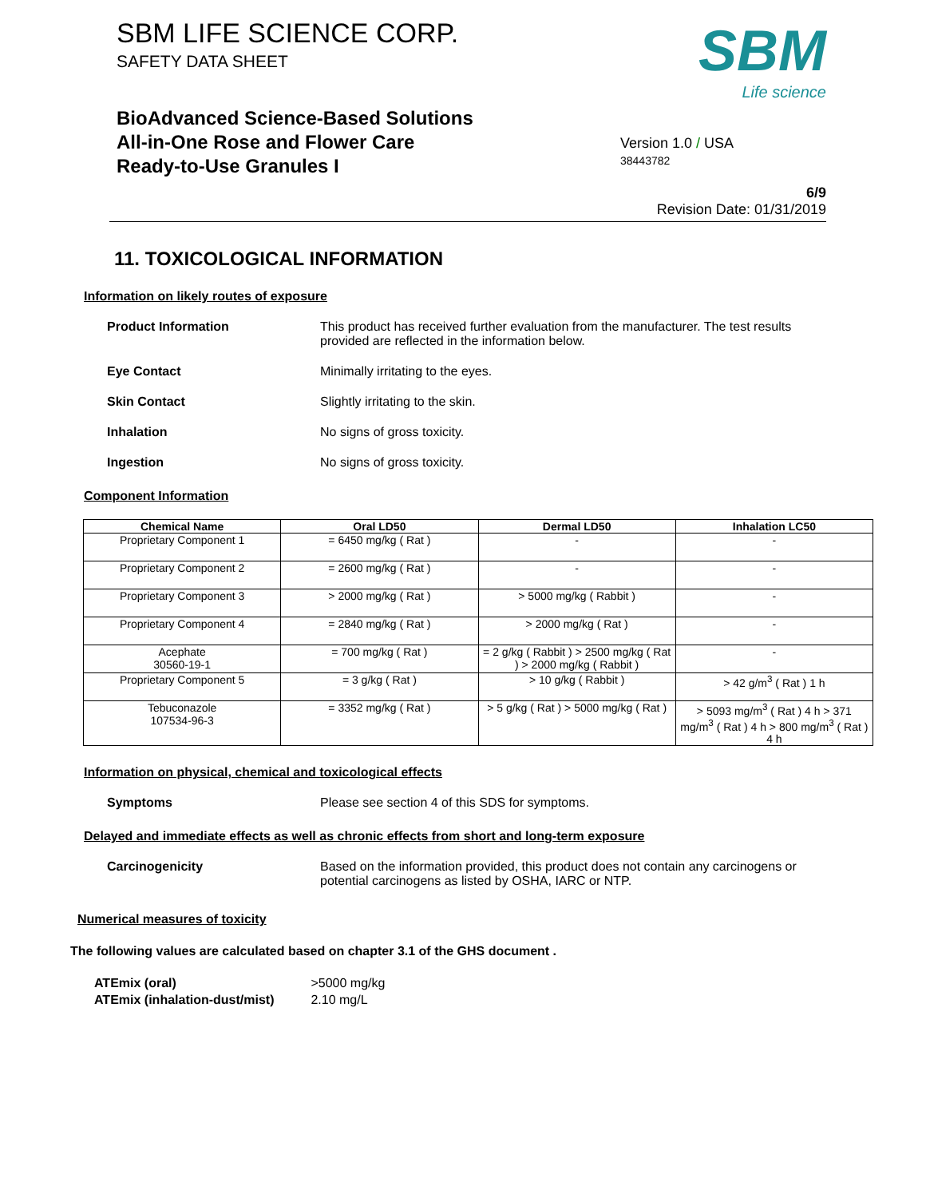SBM LIFE SCIENCE CORP.
SAFETY DATA SHEET
BioAdvanced Science-Based Solutions
All-in-One Rose and Flower Care
Ready-to-Use Granules I
SBM
Life science
Version 1.0 / USA
38443782
6/9
Revision Date: 01/31/2019
11. TOXICOLOGICAL INFORMATION
Information on likely routes of exposure
Product Information This product has received further evaluation from the manufacturer. The test results provided are reflected in the information below.
Eye Contact Minimally irritating to the eyes.
Skin Contact Slightly irritating to the skin.
Inhalation No signs of gross toxicity.
Ingestion No signs of gross toxicity.
Component Information
| Chemical Name | Oral LD50 | Dermal LD50 | Inhalation LC50 |
| --- | --- | --- | --- |
| Proprietary Component 1 | = 6450 mg/kg ( Rat ) | - | - |
| Proprietary Component 2 | = 2600 mg/kg ( Rat ) | - | - |
| Proprietary Component 3 | > 2000 mg/kg ( Rat ) | > 5000 mg/kg ( Rabbit ) | - |
| Proprietary Component 4 | = 2840 mg/kg ( Rat ) | > 2000 mg/kg ( Rat ) | - |
| Acephate 30560-19-1 | = 700 mg/kg ( Rat ) | = 2 g/kg ( Rabbit ) > 2500 mg/kg ( Rat ) > 2000 mg/kg ( Rabbit ) | - |
| Proprietary Component 5 | = 3 g/kg ( Rat ) | > 10 g/kg ( Rabbit ) | > 42 g/m<sup>3</sup> ( Rat ) 1 h |
| Tebuconazole 107534-96-3 | = 3352 mg/kg ( Rat ) | > 5 g/kg ( Rat ) > 5000 mg/kg ( Rat ) | > 5093 mg/m<sup>3</sup> ( Rat ) 4 h > 371 mg/m<sup>3</sup> ( Rat ) 4 h > 800 mg/m<sup>3</sup> ( Rat ) 4 h |
Information on physical, chemical and toxicological effects
Symptoms Please see section 4 of this SDS for symptoms.
Delayed and immediate effects as well as chronic effects from short and long-term exposure
Carcinogenicity Based on the information provided, this product does not contain any carcinogens or potential carcinogens as listed by OSHA, IARC or NTP.
Numerical measures of toxicity
The following values are calculated based on chapter 3.1 of the GHS document .
ATEmix (oral) >5000 mg/kg
ATEmix (inhalation-dust/mist) 2.10 mg/L